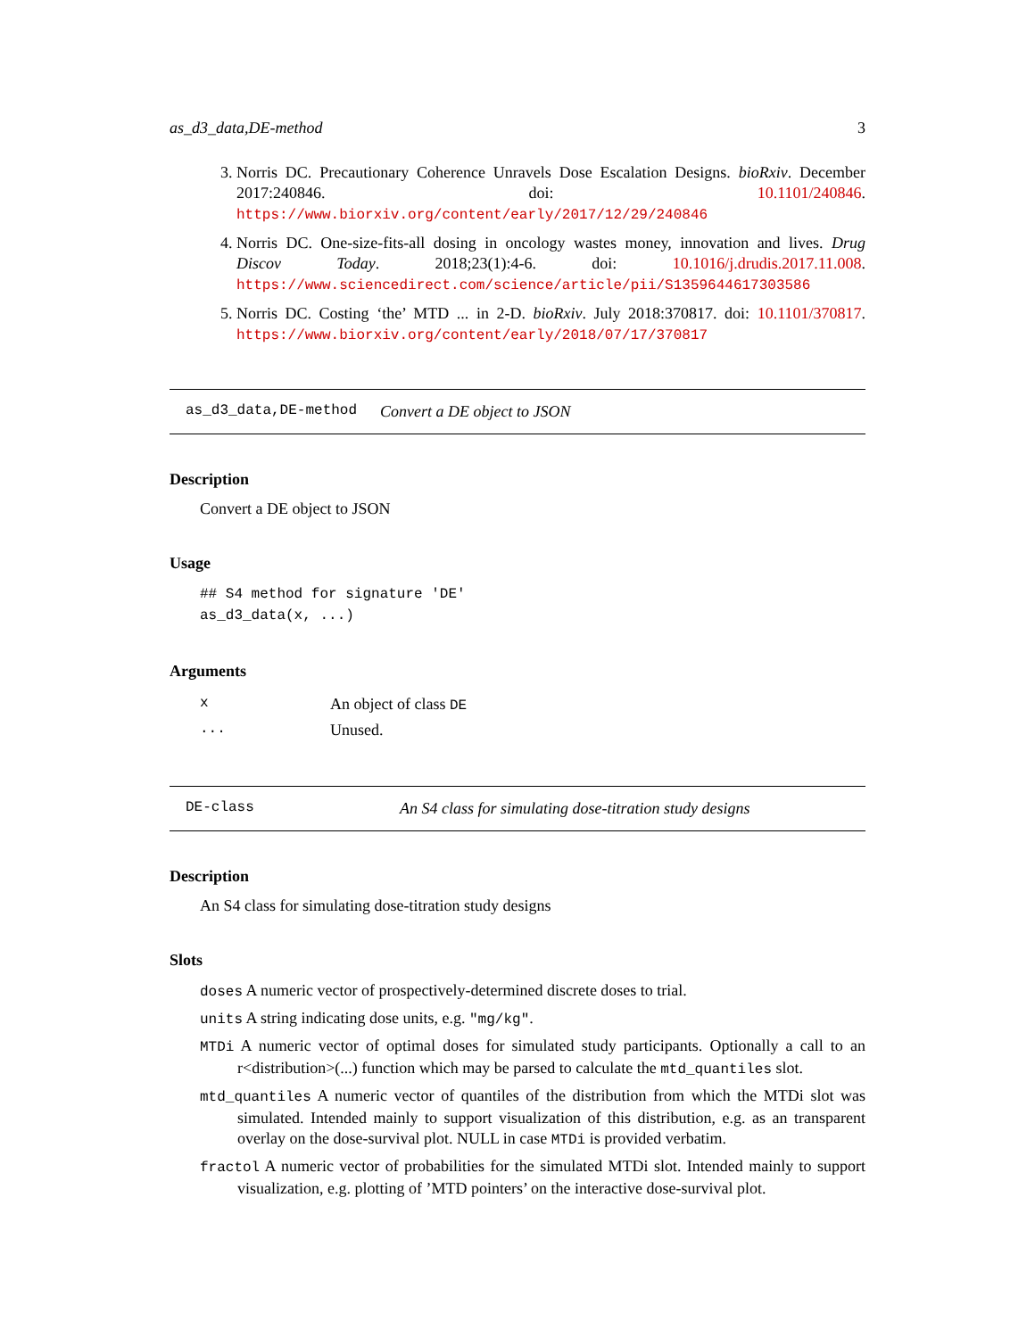as_d3_data,DE-method 3
3. Norris DC. Precautionary Coherence Unravels Dose Escalation Designs. bioRxiv. December 2017:240846. doi: 10.1101/240846. https://www.biorxiv.org/content/early/2017/12/29/240846
4. Norris DC. One-size-fits-all dosing in oncology wastes money, innovation and lives. Drug Discov Today. 2018;23(1):4-6. doi: 10.1016/j.drudis.2017.11.008. https://www.sciencedirect.com/science/article/pii/S1359644617303586
5. Norris DC. Costing ‘the’ MTD ... in 2-D. bioRxiv. July 2018:370817. doi: 10.1101/370817. https://www.biorxiv.org/content/early/2018/07/17/370817
as_d3_data,DE-method Convert a DE object to JSON
Description
Convert a DE object to JSON
Usage
## S4 method for signature 'DE'
as_d3_data(x, ...)
Arguments
| x | An object of class DE |
| ... | Unused. |
DE-class An S4 class for simulating dose-titration study designs
Description
An S4 class for simulating dose-titration study designs
Slots
doses A numeric vector of prospectively-determined discrete doses to trial.
units A string indicating dose units, e.g. "mg/kg".
MTDi A numeric vector of optimal doses for simulated study participants. Optionally a call to an r<distribution>(...) function which may be parsed to calculate the mtd_quantiles slot.
mtd_quantiles A numeric vector of quantiles of the distribution from which the MTDi slot was simulated. Intended mainly to support visualization of this distribution, e.g. as an transparent overlay on the dose-survival plot. NULL in case MTDi is provided verbatim.
fractol A numeric vector of probabilities for the simulated MTDi slot. Intended mainly to support visualization, e.g. plotting of ’MTD pointers’ on the interactive dose-survival plot.